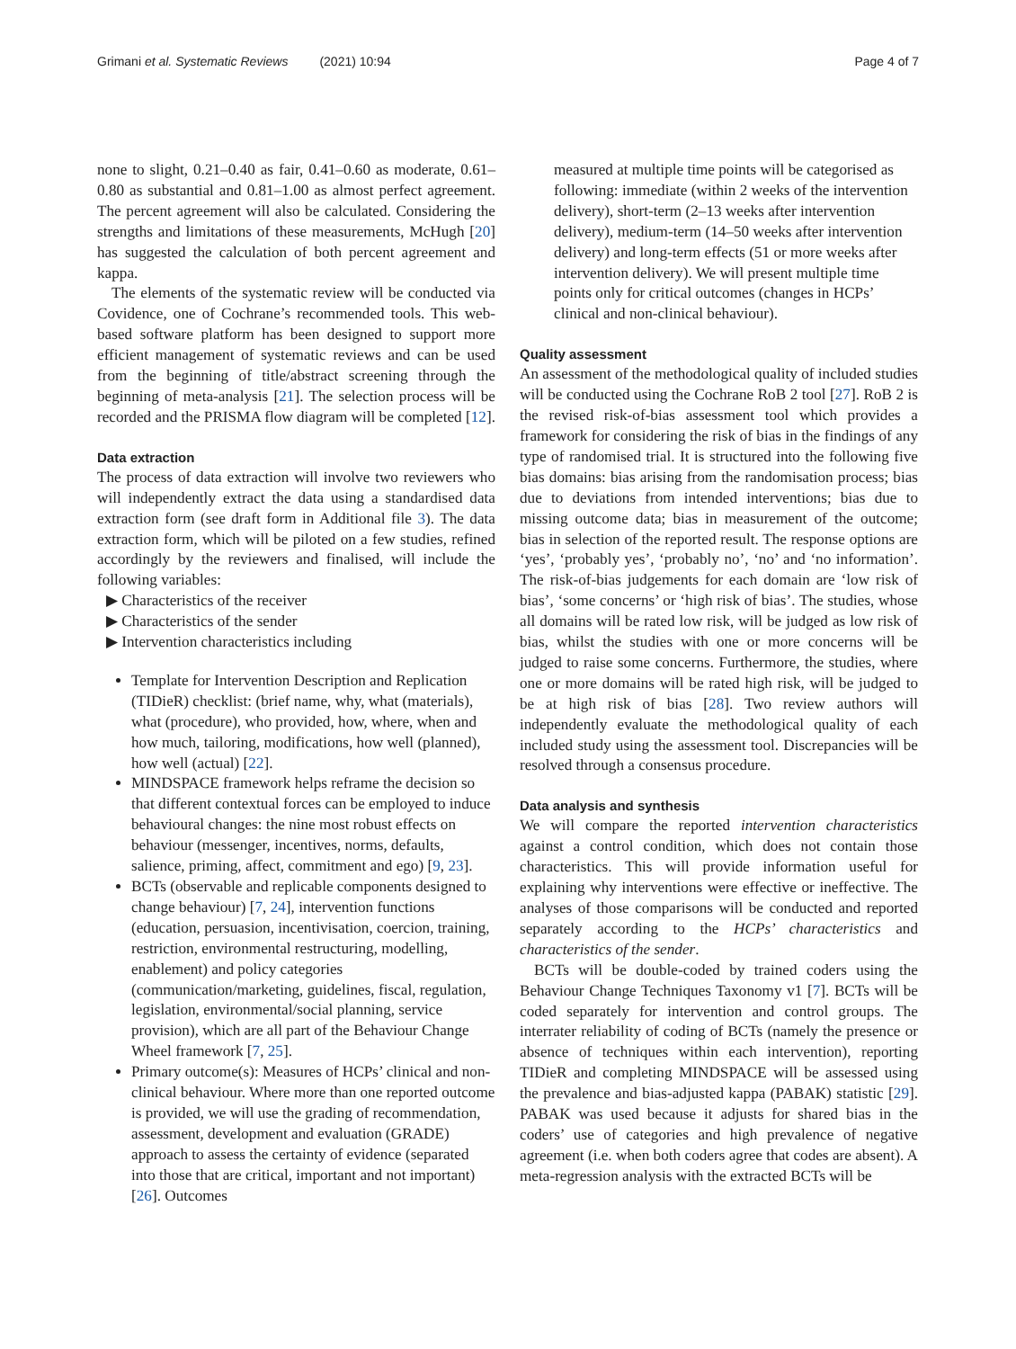Grimani et al. Systematic Reviews (2021) 10:94 Page 4 of 7
none to slight, 0.21–0.40 as fair, 0.41–0.60 as moderate, 0.61–0.80 as substantial and 0.81–1.00 as almost perfect agreement. The percent agreement will also be calculated. Considering the strengths and limitations of these measurements, McHugh [20] has suggested the calculation of both percent agreement and kappa.
The elements of the systematic review will be conducted via Covidence, one of Cochrane’s recommended tools. This web-based software platform has been designed to support more efficient management of systematic reviews and can be used from the beginning of title/abstract screening through the beginning of meta-analysis [21]. The selection process will be recorded and the PRISMA flow diagram will be completed [12].
Data extraction
The process of data extraction will involve two reviewers who will independently extract the data using a standardised data extraction form (see draft form in Additional file 3). The data extraction form, which will be piloted on a few studies, refined accordingly by the reviewers and finalised, will include the following variables:
▶ Characteristics of the receiver
▶ Characteristics of the sender
▶ Intervention characteristics including
Template for Intervention Description and Replication (TIDieR) checklist: (brief name, why, what (materials), what (procedure), who provided, how, where, when and how much, tailoring, modifications, how well (planned), how well (actual) [22].
MINDSPACE framework helps reframe the decision so that different contextual forces can be employed to induce behavioural changes: the nine most robust effects on behaviour (messenger, incentives, norms, defaults, salience, priming, affect, commitment and ego) [9, 23].
BCTs (observable and replicable components designed to change behaviour) [7, 24], intervention functions (education, persuasion, incentivisation, coercion, training, restriction, environmental restructuring, modelling, enablement) and policy categories (communication/marketing, guidelines, fiscal, regulation, legislation, environmental/social planning, service provision), which are all part of the Behaviour Change Wheel framework [7, 25].
Primary outcome(s): Measures of HCPs’ clinical and non-clinical behaviour. Where more than one reported outcome is provided, we will use the grading of recommendation, assessment, development and evaluation (GRADE) approach to assess the certainty of evidence (separated into those that are critical, important and not important) [26]. Outcomes
measured at multiple time points will be categorised as following: immediate (within 2 weeks of the intervention delivery), short-term (2–13 weeks after intervention delivery), medium-term (14–50 weeks after intervention delivery) and long-term effects (51 or more weeks after intervention delivery). We will present multiple time points only for critical outcomes (changes in HCPs’ clinical and non-clinical behaviour).
Quality assessment
An assessment of the methodological quality of included studies will be conducted using the Cochrane RoB 2 tool [27]. RoB 2 is the revised risk-of-bias assessment tool which provides a framework for considering the risk of bias in the findings of any type of randomised trial. It is structured into the following five bias domains: bias arising from the randomisation process; bias due to deviations from intended interventions; bias due to missing outcome data; bias in measurement of the outcome; bias in selection of the reported result. The response options are ‘yes’, ‘probably yes’, ‘probably no’, ‘no’ and ‘no information’. The risk-of-bias judgements for each domain are ‘low risk of bias’, ‘some concerns’ or ‘high risk of bias’. The studies, whose all domains will be rated low risk, will be judged as low risk of bias, whilst the studies with one or more concerns will be judged to raise some concerns. Furthermore, the studies, where one or more domains will be rated high risk, will be judged to be at high risk of bias [28]. Two review authors will independently evaluate the methodological quality of each included study using the assessment tool. Discrepancies will be resolved through a consensus procedure.
Data analysis and synthesis
We will compare the reported intervention characteristics against a control condition, which does not contain those characteristics. This will provide information useful for explaining why interventions were effective or ineffective. The analyses of those comparisons will be conducted and reported separately according to the HCPs’ characteristics and characteristics of the sender.
BCTs will be double-coded by trained coders using the Behaviour Change Techniques Taxonomy v1 [7]. BCTs will be coded separately for intervention and control groups. The interrater reliability of coding of BCTs (namely the presence or absence of techniques within each intervention), reporting TIDieR and completing MINDSPACE will be assessed using the prevalence and bias-adjusted kappa (PABAK) statistic [29]. PABAK was used because it adjusts for shared bias in the coders’ use of categories and high prevalence of negative agreement (i.e. when both coders agree that codes are absent). A meta-regression analysis with the extracted BCTs will be